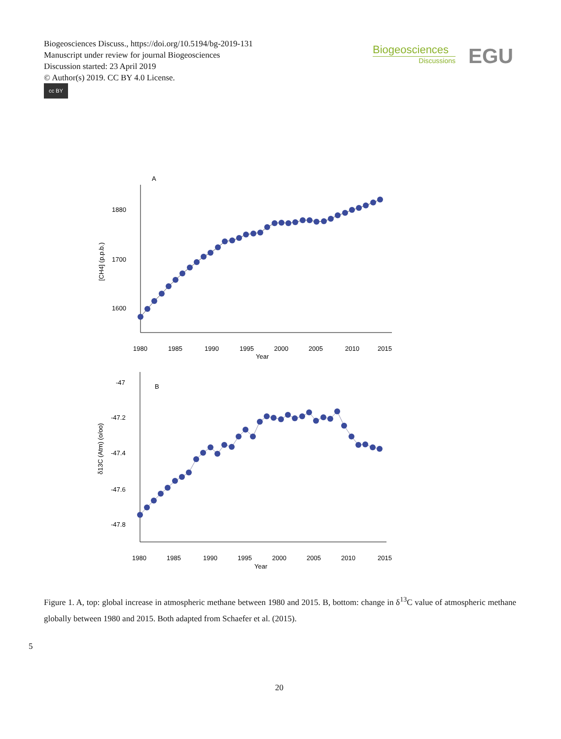Biogeosciences Discuss., https://doi.org/10.5194/bg-2019-131
Manuscript under review for journal Biogeosciences
Discussion started: 23 April 2019
© Author(s) 2019. CC BY 4.0 License.
cc BY
Biogeosciences
Discussions
EGU
A
1880
1700
1600
1980
1985
1990
1995
2000
2005
2010
2015
Year
[CH4] (p.p.b.)
B
-47
-47.2
-47.4
-47.6
-47.8
1980
1985
1990
1995
2000
2005
2010
2015
Year
δ13C (Atm) (o/oo)
Figure 1. A, top: global increase in atmospheric methane between 1980 and 2015. B, bottom: change in δ<sup>13</sup>C value of atmospheric methane globally between 1980 and 2015. Both adapted from Schaefer et al. (2015).
5
20